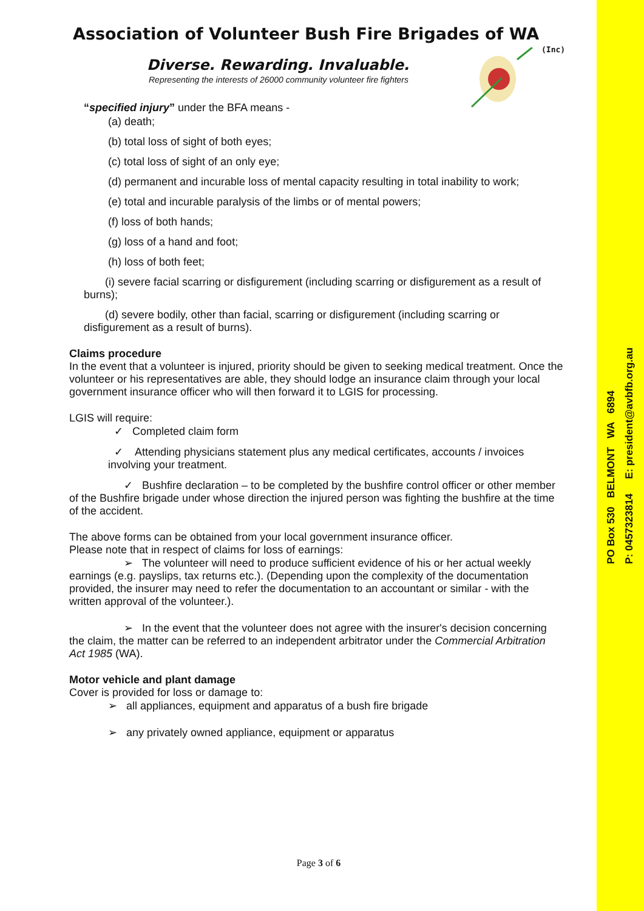PO Box 530 BELMONT WA 6894
P: 0457323814 E: president@avbfb.org.au
(Inc)
Association of Volunteer Bush Fire Brigades of WA
Diverse. Rewarding. Invaluable.
Representing the interests of 26000 community volunteer fire fighters
“specified injury” under the BFA means -
(a) death;
(b) total loss of sight of both eyes;
(c) total loss of sight of an only eye;
(d) permanent and incurable loss of mental capacity resulting in total inability to work;
(e) total and incurable paralysis of the limbs or of mental powers;
(f) loss of both hands;
(g) loss of a hand and foot;
(h) loss of both feet;
(i) severe facial scarring or disfigurement (including scarring or disfigurement as a result of burns);
(d) severe bodily, other than facial, scarring or disfigurement (including scarring or disfigurement as a result of burns).
Claims procedure
In the event that a volunteer is injured, priority should be given to seeking medical treatment. Once the volunteer or his representatives are able, they should lodge an insurance claim through your local government insurance officer who will then forward it to LGIS for processing.
LGIS will require:
✓ Completed claim form
✓ Attending physicians statement plus any medical certificates, accounts / invoices involving your treatment.
✓ Bushfire declaration – to be completed by the bushfire control officer or other member of the Bushfire brigade under whose direction the injured person was fighting the bushfire at the time of the accident.
The above forms can be obtained from your local government insurance officer.
Please note that in respect of claims for loss of earnings:
➢ The volunteer will need to produce sufficient evidence of his or her actual weekly earnings (e.g. payslips, tax returns etc.). (Depending upon the complexity of the documentation provided, the insurer may need to refer the documentation to an accountant or similar - with the written approval of the volunteer.).
➢ In the event that the volunteer does not agree with the insurer's decision concerning the claim, the matter can be referred to an independent arbitrator under the Commercial Arbitration Act 1985 (WA).
Motor vehicle and plant damage
Cover is provided for loss or damage to:
➢ all appliances, equipment and apparatus of a bush fire brigade
➢ any privately owned appliance, equipment or apparatus
Page 3 of 6